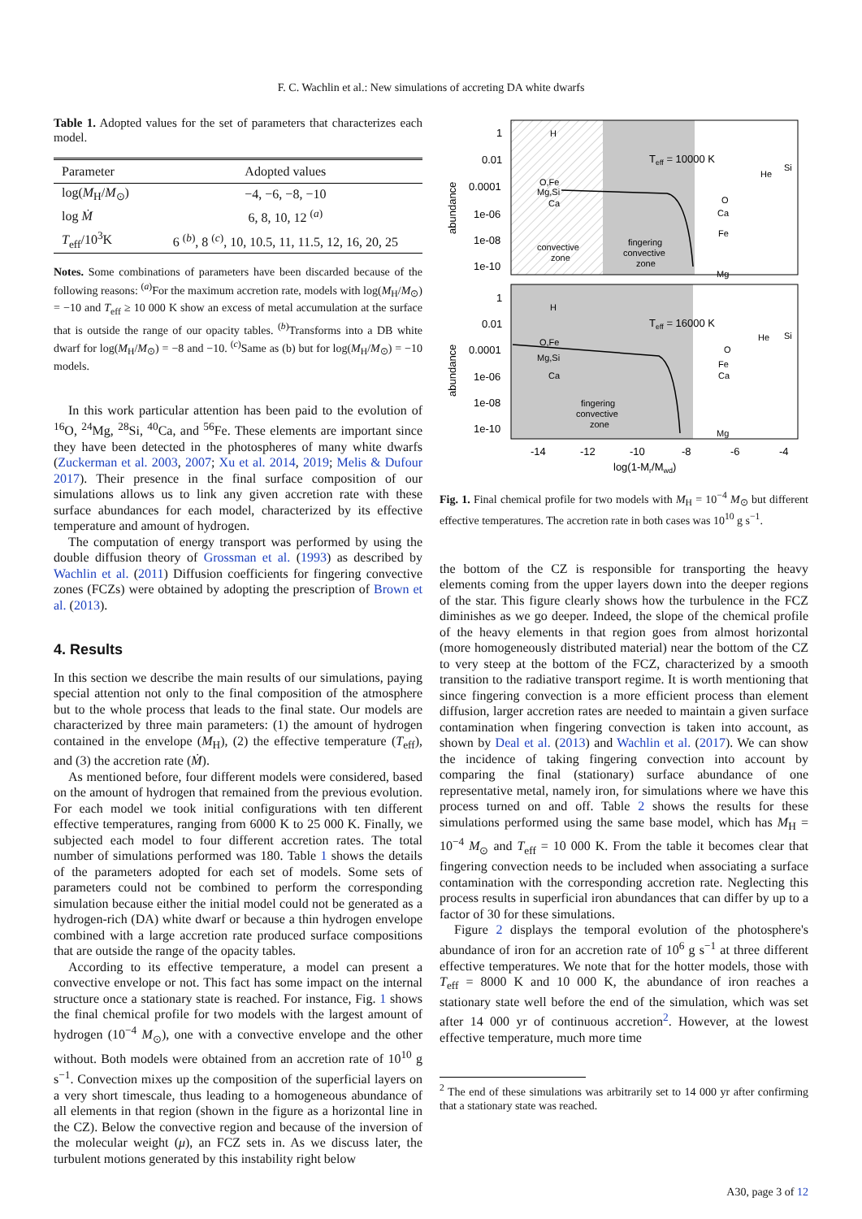F. C. Wachlin et al.: New simulations of accreting DA white dwarfs
Table 1. Adopted values for the set of parameters that characterizes each model.
| Parameter | Adopted values |
| --- | --- |
| log( M<sub>H</sub>/ M<sub>⊙</sub>) | −4, −6, −8, −10 |
| log Ṁ | 6, 8, 10, 12 <sup>(a)</sup> |
| T<sub>eff</sub>/10<sup>3</sup>K | 6 <sup>(b)</sup>, 8 <sup>(c)</sup>, 10, 10.5, 11, 11.5, 12, 16, 20, 25 |
Notes. Some combinations of parameters have been discarded because of the following reasons: <sup>(a)</sup>For the maximum accretion rate, models with log(M<sub>H</sub>/M<sub>⊙</sub>) = −10 and T<sub>eff</sub> ≥ 10 000 K show an excess of metal accumulation at the surface that is outside the range of our opacity tables. <sup>(b)</sup>Transforms into a DB white dwarf for log(M<sub>H</sub>/M<sub>⊙</sub>) = −8 and −10. <sup>(c)</sup>Same as (b) but for log(M<sub>H</sub>/M<sub>⊙</sub>) = −10 models.
In this work particular attention has been paid to the evolution of <sup>16</sup>O, <sup>24</sup>Mg, <sup>28</sup>Si, <sup>40</sup>Ca, and <sup>56</sup>Fe. These elements are important since they have been detected in the photospheres of many white dwarfs (Zuckerman et al. 2003, 2007; Xu et al. 2014, 2019; Melis & Dufour 2017). Their presence in the final surface composition of our simulations allows us to link any given accretion rate with these surface abundances for each model, characterized by its effective temperature and amount of hydrogen.
The computation of energy transport was performed by using the double diffusion theory of Grossman et al. (1993) as described by Wachlin et al. (2011) Diffusion coefficients for fingering convective zones (FCZs) were obtained by adopting the prescription of Brown et al. (2013).
4. Results
In this section we describe the main results of our simulations, paying special attention not only to the final composition of the atmosphere but to the whole process that leads to the final state. Our models are characterized by three main parameters: (1) the amount of hydrogen contained in the envelope (M<sub>H</sub>), (2) the effective temperature (T<sub>eff</sub>), and (3) the accretion rate (Ṁ).
As mentioned before, four different models were considered, based on the amount of hydrogen that remained from the previous evolution. For each model we took initial configurations with ten different effective temperatures, ranging from 6000 K to 25 000 K. Finally, we subjected each model to four different accretion rates. The total number of simulations performed was 180. Table 1 shows the details of the parameters adopted for each set of models. Some sets of parameters could not be combined to perform the corresponding simulation because either the initial model could not be generated as a hydrogen-rich (DA) white dwarf or because a thin hydrogen envelope combined with a large accretion rate produced surface compositions that are outside the range of the opacity tables.
According to its effective temperature, a model can present a convective envelope or not. This fact has some impact on the internal structure once a stationary state is reached. For instance, Fig. 1 shows the final chemical profile for two models with the largest amount of hydrogen (10<sup>−4</sup> M<sub>⊙</sub>), one with a convective envelope and the other without. Both models were obtained from an accretion rate of 10<sup>10</sup> g s<sup>−1</sup>. Convection mixes up the composition of the superficial layers on a very short timescale, thus leading to a homogeneous abundance of all elements in that region (shown in the figure as a horizontal line in the CZ). Below the convective region and because of the inversion of the molecular weight (μ), an FCZ sets in. As we discuss later, the turbulent motions generated by this instability right below
1
0.01
0.0001
1e-06
1e-08
1e-10
1
0.01
0.0001
1e-06
1e-08
1e-10
abundance
abundance
Teff = 10000 K
Teff = 16000 K
-14
-12
-10
-8
-6
-4
log(1-Mr/Mwd)
H
O,Fe
Mg,Si
Ca
convective
zone
fingering
convective
zone
He
Si
O
Ca
Fe
Mg
H
O,Fe
Mg,Si
Ca
fingering
convective
zone
He
Si
O
Fe
Ca
Mg
Fig. 1. Final chemical profile for two models with M<sub>H</sub> = 10<sup>−4</sup> M<sub>⊙</sub> but different effective temperatures. The accretion rate in both cases was 10<sup>10</sup> g s<sup>−1</sup>.
the bottom of the CZ is responsible for transporting the heavy elements coming from the upper layers down into the deeper regions of the star. This figure clearly shows how the turbulence in the FCZ diminishes as we go deeper. Indeed, the slope of the chemical profile of the heavy elements in that region goes from almost horizontal (more homogeneously distributed material) near the bottom of the CZ to very steep at the bottom of the FCZ, characterized by a smooth transition to the radiative transport regime. It is worth mentioning that since fingering convection is a more efficient process than element diffusion, larger accretion rates are needed to maintain a given surface contamination when fingering convection is taken into account, as shown by Deal et al. (2013) and Wachlin et al. (2017). We can show the incidence of taking fingering convection into account by comparing the final (stationary) surface abundance of one representative metal, namely iron, for simulations where we have this process turned on and off. Table 2 shows the results for these simulations performed using the same base model, which has M<sub>H</sub> = 10<sup>−4</sup> M<sub>⊙</sub> and T<sub>eff</sub> = 10 000 K. From the table it becomes clear that fingering convection needs to be included when associating a surface contamination with the corresponding accretion rate. Neglecting this process results in superficial iron abundances that can differ by up to a factor of 30 for these simulations.
Figure 2 displays the temporal evolution of the photosphere's abundance of iron for an accretion rate of 10<sup>6</sup> g s<sup>−1</sup> at three different effective temperatures. We note that for the hotter models, those with T<sub>eff</sub> = 8000 K and 10 000 K, the abundance of iron reaches a stationary state well before the end of the simulation, which was set after 14 000 yr of continuous accretion<sup>2</sup>. However, at the lowest effective temperature, much more time
<sup>2</sup> The end of these simulations was arbitrarily set to 14 000 yr after confirming that a stationary state was reached.
A30, page 3 of 12